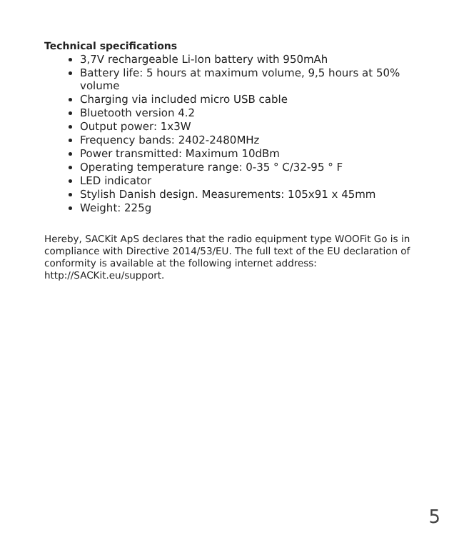Technical specifications
3,7V rechargeable Li-Ion battery with 950mAh
Battery life: 5 hours at maximum volume, 9,5 hours at 50% volume
Charging via included micro USB cable
Bluetooth version 4.2
Output power: 1x3W
Frequency bands: 2402-2480MHz
Power transmitted: Maximum 10dBm
Operating temperature range: 0-35 ° C/32-95 ° F
LED indicator
Stylish Danish design. Measurements: 105x91 x 45mm
Weight: 225g
Hereby, SACKit ApS declares that the radio equipment type WOOFit Go is in compliance with Directive 2014/53/EU. The full text of the EU declaration of conformity is available at the following internet address: http://SACKit.eu/support.
5